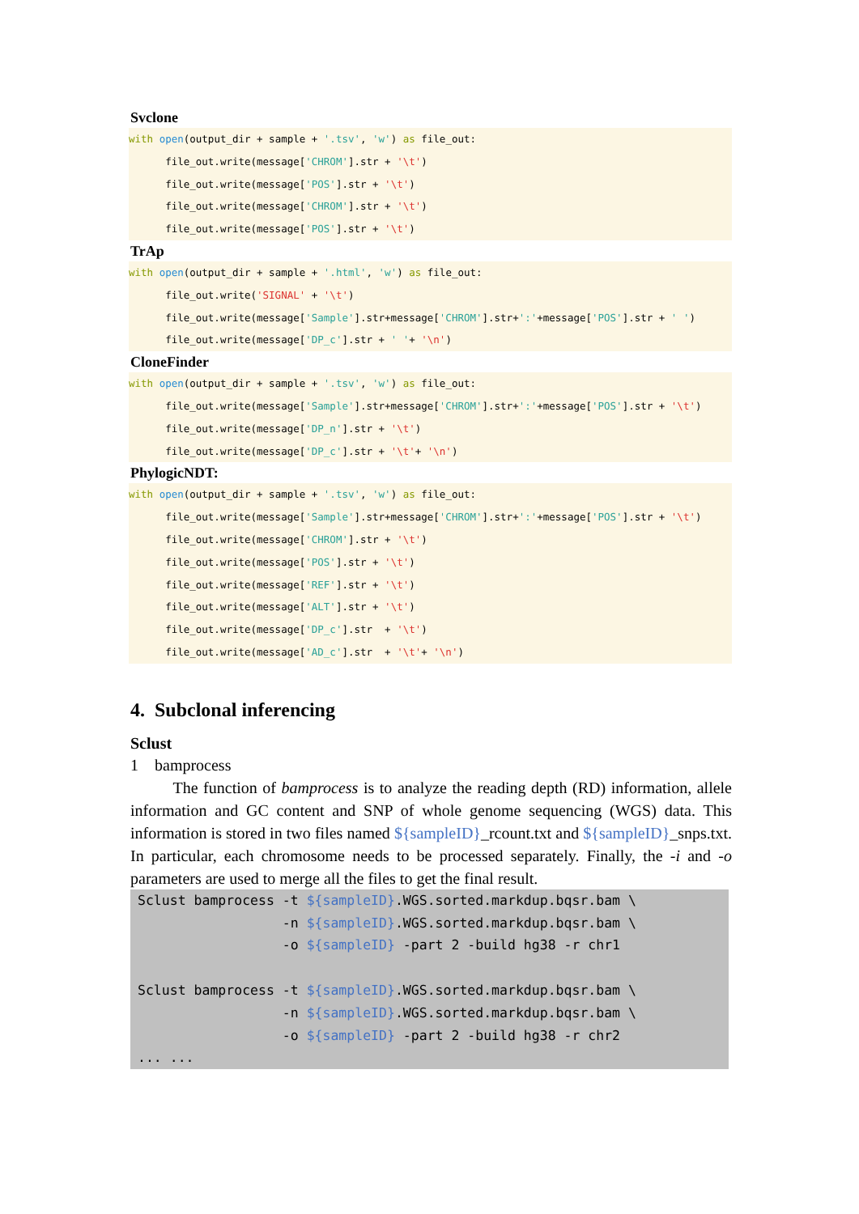Svclone
with open(output_dir + sample + '.tsv', 'w') as file_out: file_out.write(message['CHROM'].str + '\t') file_out.write(message['POS'].str + '\t') file_out.write(message['CHROM'].str + '\t') file_out.write(message['POS'].str + '\t')
TrAp
with open(output_dir + sample + '.html', 'w') as file_out: file_out.write('SIGNAL' + '\t') file_out.write(message['Sample'].str+message['CHROM'].str+':'+message['POS'].str + ' ') file_out.write(message['DP_c'].str + ' '+ '\n')
CloneFinder
with open(output_dir + sample + '.tsv', 'w') as file_out: file_out.write(message['Sample'].str+message['CHROM'].str+':'+message['POS'].str + '\t') file_out.write(message['DP_n'].str + '\t') file_out.write(message['DP_c'].str + '\t'+ '\n')
PhylogicNDT:
with open(output_dir + sample + '.tsv', 'w') as file_out: file_out.write(message['Sample'].str+message['CHROM'].str+':'+message['POS'].str + '\t') file_out.write(message['CHROM'].str + '\t') file_out.write(message['POS'].str + '\t') file_out.write(message['REF'].str + '\t') file_out.write(message['ALT'].str + '\t') file_out.write(message['DP_c'].str + '\t') file_out.write(message['AD_c'].str + '\t'+ '\n')
4. Subclonal inferencing
Sclust
1 bamprocess
The function of bamprocess is to analyze the reading depth (RD) information, allele information and GC content and SNP of whole genome sequencing (WGS) data. This information is stored in two files named ${sampleID}_rcount.txt and ${sampleID}_snps.txt. In particular, each chromosome needs to be processed separately. Finally, the -i and -o parameters are used to merge all the files to get the final result.
Sclust bamprocess -t ${sampleID}.WGS.sorted.markdup.bqsr.bam \ -n ${sampleID}.WGS.sorted.markdup.bqsr.bam \ -o ${sampleID} -part 2 -build hg38 -r chr1 Sclust bamprocess -t ${sampleID}.WGS.sorted.markdup.bqsr.bam \ -n ${sampleID}.WGS.sorted.markdup.bqsr.bam \ -o ${sampleID} -part 2 -build hg38 -r chr2 ... ...